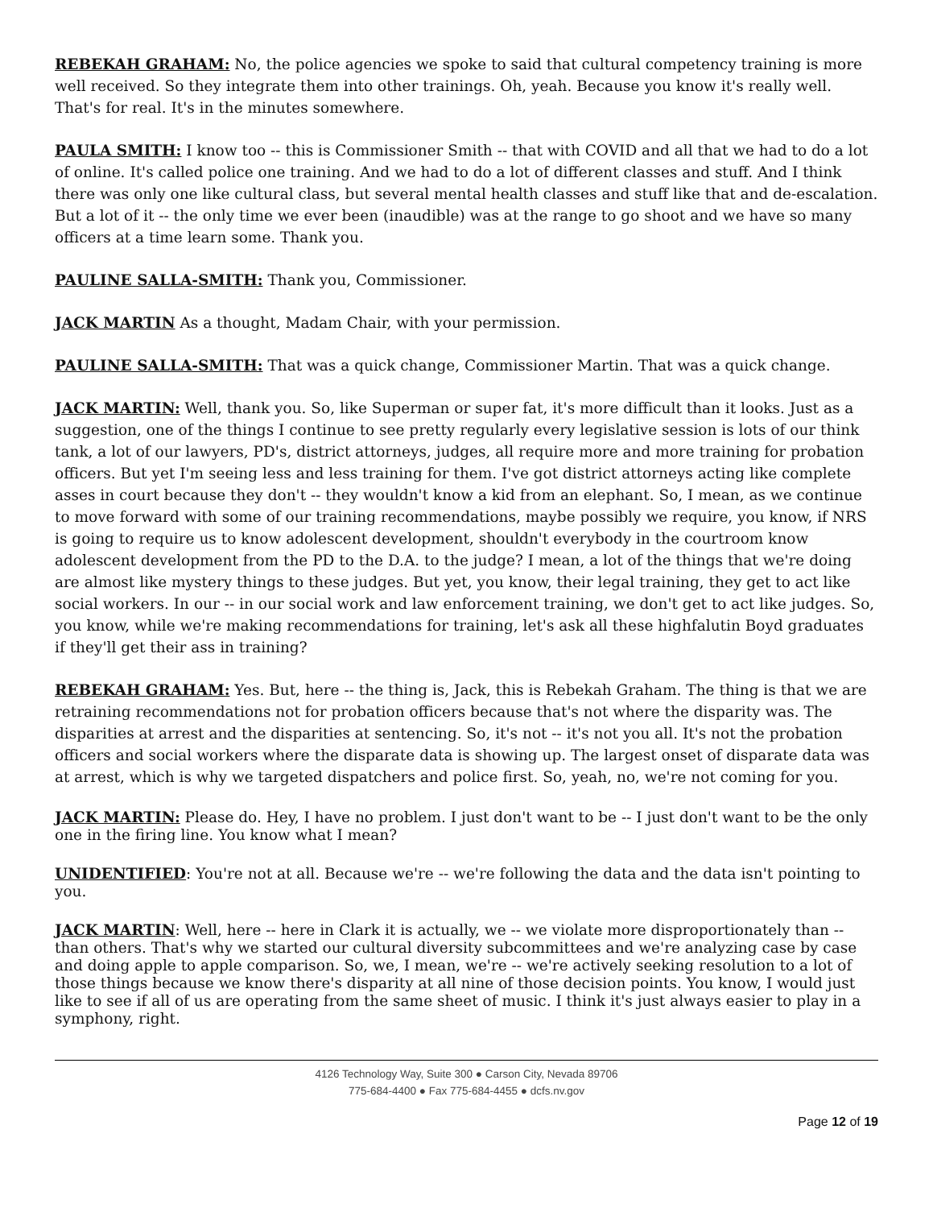REBEKAH GRAHAM: No, the police agencies we spoke to said that cultural competency training is more well received. So they integrate them into other trainings. Oh, yeah. Because you know it's really well. That's for real. It's in the minutes somewhere.
PAULA SMITH: I know too -- this is Commissioner Smith -- that with COVID and all that we had to do a lot of online. It's called police one training. And we had to do a lot of different classes and stuff. And I think there was only one like cultural class, but several mental health classes and stuff like that and de-escalation. But a lot of it -- the only time we ever been (inaudible) was at the range to go shoot and we have so many officers at a time learn some. Thank you.
PAULINE SALLA-SMITH: Thank you, Commissioner.
JACK MARTIN As a thought, Madam Chair, with your permission.
PAULINE SALLA-SMITH: That was a quick change, Commissioner Martin. That was a quick change.
JACK MARTIN: Well, thank you. So, like Superman or super fat, it's more difficult than it looks. Just as a suggestion, one of the things I continue to see pretty regularly every legislative session is lots of our think tank, a lot of our lawyers, PD's, district attorneys, judges, all require more and more training for probation officers. But yet I'm seeing less and less training for them. I've got district attorneys acting like complete asses in court because they don't -- they wouldn't know a kid from an elephant. So, I mean, as we continue to move forward with some of our training recommendations, maybe possibly we require, you know, if NRS is going to require us to know adolescent development, shouldn't everybody in the courtroom know adolescent development from the PD to the D.A. to the judge? I mean, a lot of the things that we're doing are almost like mystery things to these judges. But yet, you know, their legal training, they get to act like social workers. In our -- in our social work and law enforcement training, we don't get to act like judges. So, you know, while we're making recommendations for training, let's ask all these highfalutin Boyd graduates if they'll get their ass in training?
REBEKAH GRAHAM: Yes. But, here -- the thing is, Jack, this is Rebekah Graham. The thing is that we are retraining recommendations not for probation officers because that's not where the disparity was. The disparities at arrest and the disparities at sentencing. So, it's not -- it's not you all. It's not the probation officers and social workers where the disparate data is showing up. The largest onset of disparate data was at arrest, which is why we targeted dispatchers and police first. So, yeah, no, we're not coming for you.
JACK MARTIN: Please do. Hey, I have no problem. I just don't want to be -- I just don't want to be the only one in the firing line. You know what I mean?
UNIDENTIFIED: You're not at all. Because we're -- we're following the data and the data isn't pointing to you.
JACK MARTIN: Well, here -- here in Clark it is actually, we -- we violate more disproportionately than -- than others. That's why we started our cultural diversity subcommittees and we're analyzing case by case and doing apple to apple comparison. So, we, I mean, we're -- we're actively seeking resolution to a lot of those things because we know there's disparity at all nine of those decision points. You know, I would just like to see if all of us are operating from the same sheet of music. I think it's just always easier to play in a symphony, right.
4126 Technology Way, Suite 300 ● Carson City, Nevada 89706
775-684-4400 ● Fax 775-684-4455 ● dcfs.nv.gov
Page 12 of 19